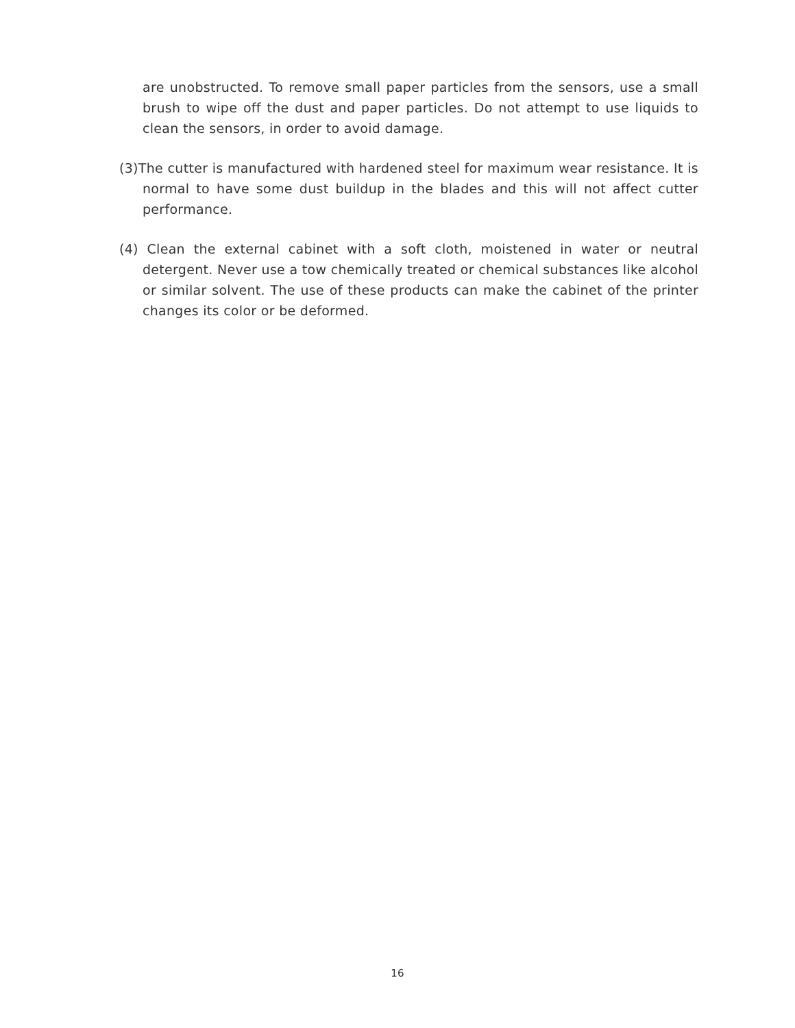are unobstructed. To remove small paper particles from the sensors, use a small brush to wipe off the dust and paper particles. Do not attempt to use liquids to clean the sensors, in order to avoid damage.
(3)The cutter is manufactured with hardened steel for maximum wear resistance. It is normal to have some dust buildup in the blades and this will not affect cutter performance.
(4) Clean the external cabinet with a soft cloth, moistened in water or neutral detergent. Never use a tow chemically treated or chemical substances like alcohol or similar solvent. The use of these products can make the cabinet of the printer changes its color or be deformed.
16